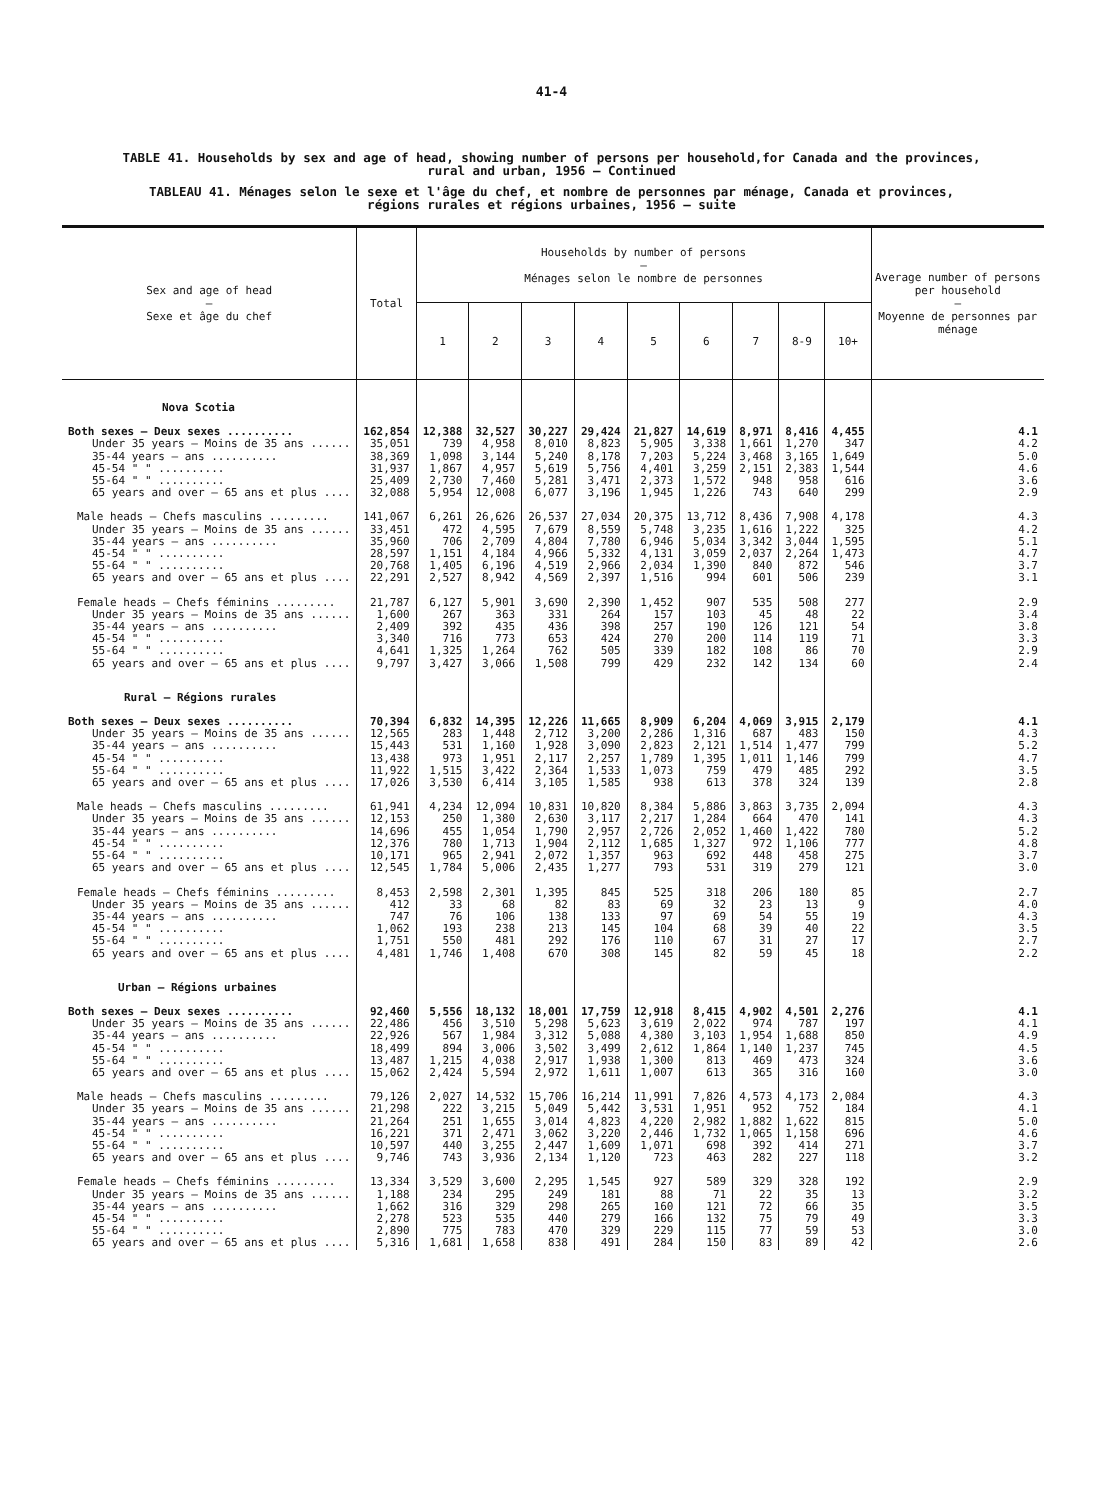41-4
TABLE 41. Households by sex and age of head, showing number of persons per household,for Canada and the provinces,
rural and urban, 1956 — Continued
TABLEAU 41. Ménages selon le sexe et l'âge du chef, et nombre de personnes par ménage, Canada et provinces,
régions rurales et régions urbaines, 1956 — suite
| Sex and age of head — Sexe et âge du chef | Total | Households by number of persons — Ménages selon le nombre de personnes | | | | | | | | | Average number of persons per household — Moyenne de personnes par ménage |
| --- | --- | --- | --- | --- | --- | --- | --- | --- | --- | --- | --- |
| | | 1 | 2 | 3 | 4 | 5 | 6 | 7 | 8-9 | 10+ | |
| Nova Scotia | | | | | | | | | | | |
| Both sexes — Deux sexes .......... | 162,854 | 12,388 | 32,527 | 30,227 | 29,424 | 21,827 | 14,619 | 8,971 | 8,416 | 4,455 | 4.1 |
| Under 35 years — Moins de 35 ans ...... | 35,051 | 739 | 4,958 | 8,010 | 8,823 | 5,905 | 3,338 | 1,661 | 1,270 | 347 | 4.2 |
| 35-44 years — ans .......... | 38,369 | 1,098 | 3,144 | 5,240 | 8,178 | 7,203 | 5,224 | 3,468 | 3,165 | 1,649 | 5.0 |
| 45-54 " " .......... | 31,937 | 1,867 | 4,957 | 5,619 | 5,756 | 4,401 | 3,259 | 2,151 | 2,383 | 1,544 | 4.6 |
| 55-64 " " .......... | 25,409 | 2,730 | 7,460 | 5,281 | 3,471 | 2,373 | 1,572 | 948 | 958 | 616 | 3.6 |
| 65 years and over — 65 ans et plus .... | 32,088 | 5,954 | 12,008 | 6,077 | 3,196 | 1,945 | 1,226 | 743 | 640 | 299 | 2.9 |
| Male heads — Chefs masculins ......... | 141,067 | 6,261 | 26,626 | 26,537 | 27,034 | 20,375 | 13,712 | 8,436 | 7,908 | 4,178 | 4.3 |
| Under 35 years — Moins de 35 ans ...... | 33,451 | 472 | 4,595 | 7,679 | 8,559 | 5,748 | 3,235 | 1,616 | 1,222 | 325 | 4.2 |
| 35-44 years — ans .......... | 35,960 | 706 | 2,709 | 4,804 | 7,780 | 6,946 | 5,034 | 3,342 | 3,044 | 1,595 | 5.1 |
| 45-54 " " .......... | 28,597 | 1,151 | 4,184 | 4,966 | 5,332 | 4,131 | 3,059 | 2,037 | 2,264 | 1,473 | 4.7 |
| 55-64 " " .......... | 20,768 | 1,405 | 6,196 | 4,519 | 2,966 | 2,034 | 1,390 | 840 | 872 | 546 | 3.7 |
| 65 years and over — 65 ans et plus .... | 22,291 | 2,527 | 8,942 | 4,569 | 2,397 | 1,516 | 994 | 601 | 506 | 239 | 3.1 |
| Female heads — Chefs féminins ......... | 21,787 | 6,127 | 5,901 | 3,690 | 2,390 | 1,452 | 907 | 535 | 508 | 277 | 2.9 |
| Under 35 years — Moins de 35 ans ...... | 1,600 | 267 | 363 | 331 | 264 | 157 | 103 | 45 | 48 | 22 | 3.4 |
| 35-44 years — ans .......... | 2,409 | 392 | 435 | 436 | 398 | 257 | 190 | 126 | 121 | 54 | 3.8 |
| 45-54 " " .......... | 3,340 | 716 | 773 | 653 | 424 | 270 | 200 | 114 | 119 | 71 | 3.3 |
| 55-64 " " .......... | 4,641 | 1,325 | 1,264 | 762 | 505 | 339 | 182 | 108 | 86 | 70 | 2.9 |
| 65 years and over — 65 ans et plus .... | 9,797 | 3,427 | 3,066 | 1,508 | 799 | 429 | 232 | 142 | 134 | 60 | 2.4 |
| Rural — Régions rurales | | | | | | | | | | | |
| Both sexes — Deux sexes .......... | 70,394 | 6,832 | 14,395 | 12,226 | 11,665 | 8,909 | 6,204 | 4,069 | 3,915 | 2,179 | 4.1 |
| Under 35 years — Moins de 35 ans ...... | 12,565 | 283 | 1,448 | 2,712 | 3,200 | 2,286 | 1,316 | 687 | 483 | 150 | 4.3 |
| 35-44 years — ans .......... | 15,443 | 531 | 1,160 | 1,928 | 3,090 | 2,823 | 2,121 | 1,514 | 1,477 | 799 | 5.2 |
| 45-54 " " .......... | 13,438 | 973 | 1,951 | 2,117 | 2,257 | 1,789 | 1,395 | 1,011 | 1,146 | 799 | 4.7 |
| 55-64 " " .......... | 11,922 | 1,515 | 3,422 | 2,364 | 1,533 | 1,073 | 759 | 479 | 485 | 292 | 3.5 |
| 65 years and over — 65 ans et plus .... | 17,026 | 3,530 | 6,414 | 3,105 | 1,585 | 938 | 613 | 378 | 324 | 139 | 2.8 |
| Male heads — Chefs masculins ......... | 61,941 | 4,234 | 12,094 | 10,831 | 10,820 | 8,384 | 5,886 | 3,863 | 3,735 | 2,094 | 4.3 |
| Under 35 years — Moins de 35 ans ...... | 12,153 | 250 | 1,380 | 2,630 | 3,117 | 2,217 | 1,284 | 664 | 470 | 141 | 4.3 |
| 35-44 years — ans .......... | 14,696 | 455 | 1,054 | 1,790 | 2,957 | 2,726 | 2,052 | 1,460 | 1,422 | 780 | 5.2 |
| 45-54 " " .......... | 12,376 | 780 | 1,713 | 1,904 | 2,112 | 1,685 | 1,327 | 972 | 1,106 | 777 | 4.8 |
| 55-64 " " .......... | 10,171 | 965 | 2,941 | 2,072 | 1,357 | 963 | 692 | 448 | 458 | 275 | 3.7 |
| 65 years and over — 65 ans et plus .... | 12,545 | 1,784 | 5,006 | 2,435 | 1,277 | 793 | 531 | 319 | 279 | 121 | 3.0 |
| Female heads — Chefs féminins ......... | 8,453 | 2,598 | 2,301 | 1,395 | 845 | 525 | 318 | 206 | 180 | 85 | 2.7 |
| Under 35 years — Moins de 35 ans ...... | 412 | 33 | 68 | 82 | 83 | 69 | 32 | 23 | 13 | 9 | 4.0 |
| 35-44 years — ans .......... | 747 | 76 | 106 | 138 | 133 | 97 | 69 | 54 | 55 | 19 | 4.3 |
| 45-54 " " .......... | 1,062 | 193 | 238 | 213 | 145 | 104 | 68 | 39 | 40 | 22 | 3.5 |
| 55-64 " " .......... | 1,751 | 550 | 481 | 292 | 176 | 110 | 67 | 31 | 27 | 17 | 2.7 |
| 65 years and over — 65 ans et plus .... | 4,481 | 1,746 | 1,408 | 670 | 308 | 145 | 82 | 59 | 45 | 18 | 2.2 |
| Urban — Régions urbaines | | | | | | | | | | | |
| Both sexes — Deux sexes .......... | 92,460 | 5,556 | 18,132 | 18,001 | 17,759 | 12,918 | 8,415 | 4,902 | 4,501 | 2,276 | 4.1 |
| Under 35 years — Moins de 35 ans ...... | 22,486 | 456 | 3,510 | 5,298 | 5,623 | 3,619 | 2,022 | 974 | 787 | 197 | 4.1 |
| 35-44 years — ans .......... | 22,926 | 567 | 1,984 | 3,312 | 5,088 | 4,380 | 3,103 | 1,954 | 1,688 | 850 | 4.9 |
| 45-54 " " .......... | 18,499 | 894 | 3,006 | 3,502 | 3,499 | 2,612 | 1,864 | 1,140 | 1,237 | 745 | 4.5 |
| 55-64 " " .......... | 13,487 | 1,215 | 4,038 | 2,917 | 1,938 | 1,300 | 813 | 469 | 473 | 324 | 3.6 |
| 65 years and over — 65 ans et plus .... | 15,062 | 2,424 | 5,594 | 2,972 | 1,611 | 1,007 | 613 | 365 | 316 | 160 | 3.0 |
| Male heads — Chefs masculins ......... | 79,126 | 2,027 | 14,532 | 15,706 | 16,214 | 11,991 | 7,826 | 4,573 | 4,173 | 2,084 | 4.3 |
| Under 35 years — Moins de 35 ans ...... | 21,298 | 222 | 3,215 | 5,049 | 5,442 | 3,531 | 1,951 | 952 | 752 | 184 | 4.1 |
| 35-44 years — ans .......... | 21,264 | 251 | 1,655 | 3,014 | 4,823 | 4,220 | 2,982 | 1,882 | 1,622 | 815 | 5.0 |
| 45-54 " " .......... | 16,221 | 371 | 2,471 | 3,062 | 3,220 | 2,446 | 1,732 | 1,065 | 1,158 | 696 | 4.6 |
| 55-64 " " .......... | 10,597 | 440 | 3,255 | 2,447 | 1,609 | 1,071 | 698 | 392 | 414 | 271 | 3.7 |
| 65 years and over — 65 ans et plus .... | 9,746 | 743 | 3,936 | 2,134 | 1,120 | 723 | 463 | 282 | 227 | 118 | 3.2 |
| Female heads — Chefs féminins ......... | 13,334 | 3,529 | 3,600 | 2,295 | 1,545 | 927 | 589 | 329 | 328 | 192 | 2.9 |
| Under 35 years — Moins de 35 ans ...... | 1,188 | 234 | 295 | 249 | 181 | 88 | 71 | 22 | 35 | 13 | 3.2 |
| 35-44 years — ans .......... | 1,662 | 316 | 329 | 298 | 265 | 160 | 121 | 72 | 66 | 35 | 3.5 |
| 45-54 " " .......... | 2,278 | 523 | 535 | 440 | 279 | 166 | 132 | 75 | 79 | 49 | 3.3 |
| 55-64 " " .......... | 2,890 | 775 | 783 | 470 | 329 | 229 | 115 | 77 | 59 | 53 | 3.0 |
| 65 years and over — 65 ans et plus .... | 5,316 | 1,681 | 1,658 | 838 | 491 | 284 | 150 | 83 | 89 | 42 | 2.6 |